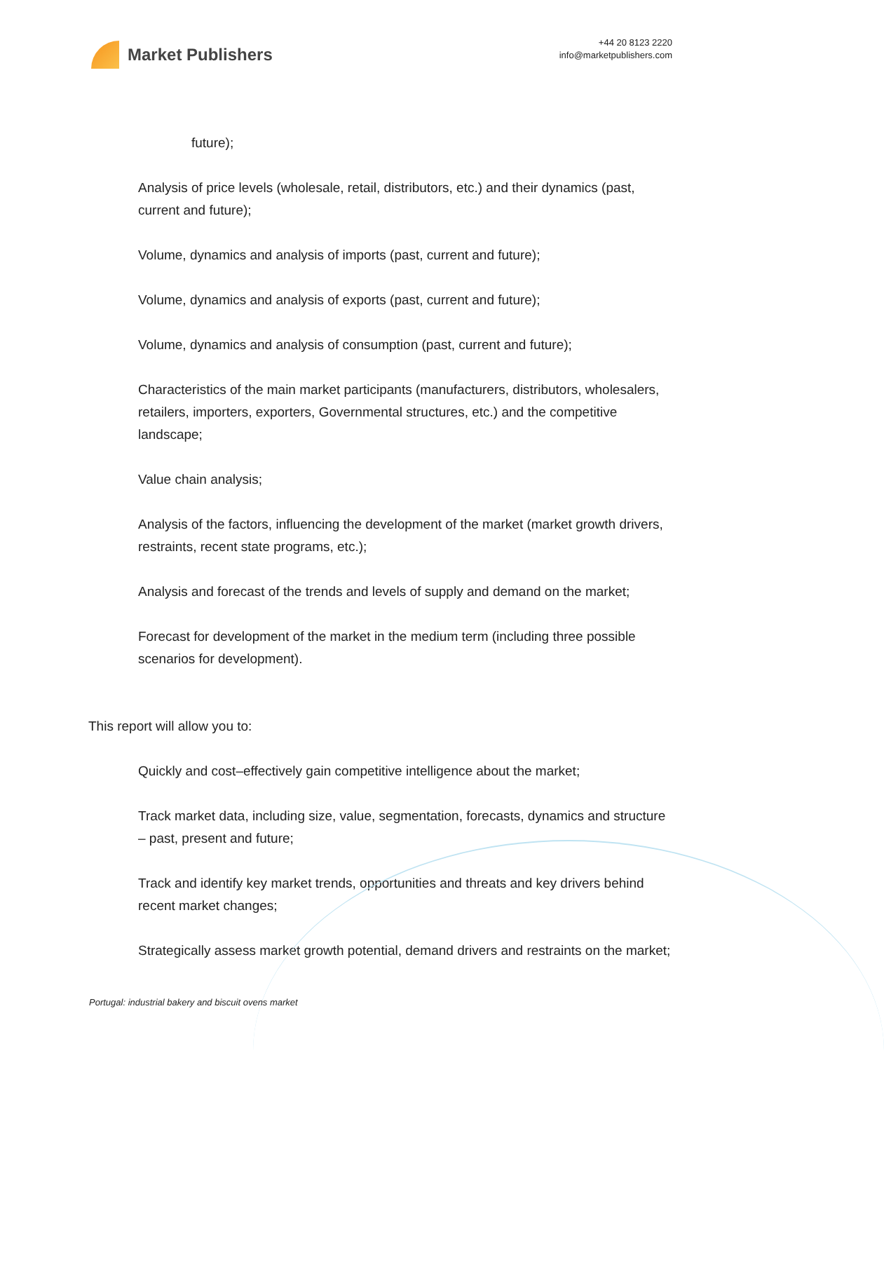Market Publishers
+44 20 8123 2220
info@marketpublishers.com
future);
Analysis of price levels (wholesale, retail, distributors, etc.) and their dynamics (past, current and future);
Volume, dynamics and analysis of imports (past, current and future);
Volume, dynamics and analysis of exports (past, current and future);
Volume, dynamics and analysis of consumption (past, current and future);
Characteristics of the main market participants (manufacturers, distributors, wholesalers, retailers, importers, exporters, Governmental structures, etc.) and the competitive landscape;
Value chain analysis;
Analysis of the factors, influencing the development of the market (market growth drivers, restraints, recent state programs, etc.);
Analysis and forecast of the trends and levels of supply and demand on the market;
Forecast for development of the market in the medium term (including three possible scenarios for development).
This report will allow you to:
Quickly and cost–effectively gain competitive intelligence about the market;
Track market data, including size, value, segmentation, forecasts, dynamics and structure – past, present and future;
Track and identify key market trends, opportunities and threats and key drivers behind recent market changes;
Strategically assess market growth potential, demand drivers and restraints on the market;
Portugal: industrial bakery and biscuit ovens market